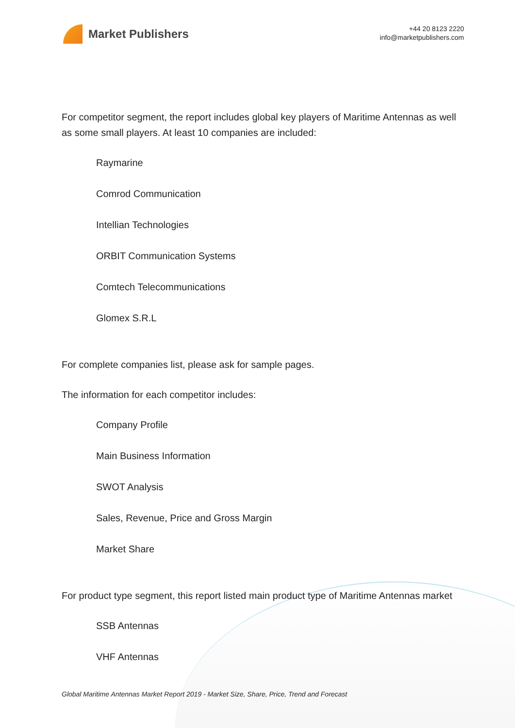Market Publishers
+44 20 8123 2220
info@marketpublishers.com
For competitor segment, the report includes global key players of Maritime Antennas as well as some small players. At least 10 companies are included:
Raymarine
Comrod Communication
Intellian Technologies
ORBIT Communication Systems
Comtech Telecommunications
Glomex S.R.L
For complete companies list, please ask for sample pages.
The information for each competitor includes:
Company Profile
Main Business Information
SWOT Analysis
Sales, Revenue, Price and Gross Margin
Market Share
For product type segment, this report listed main product type of Maritime Antennas market
SSB Antennas
VHF Antennas
Global Maritime Antennas Market Report 2019 - Market Size, Share, Price, Trend and Forecast